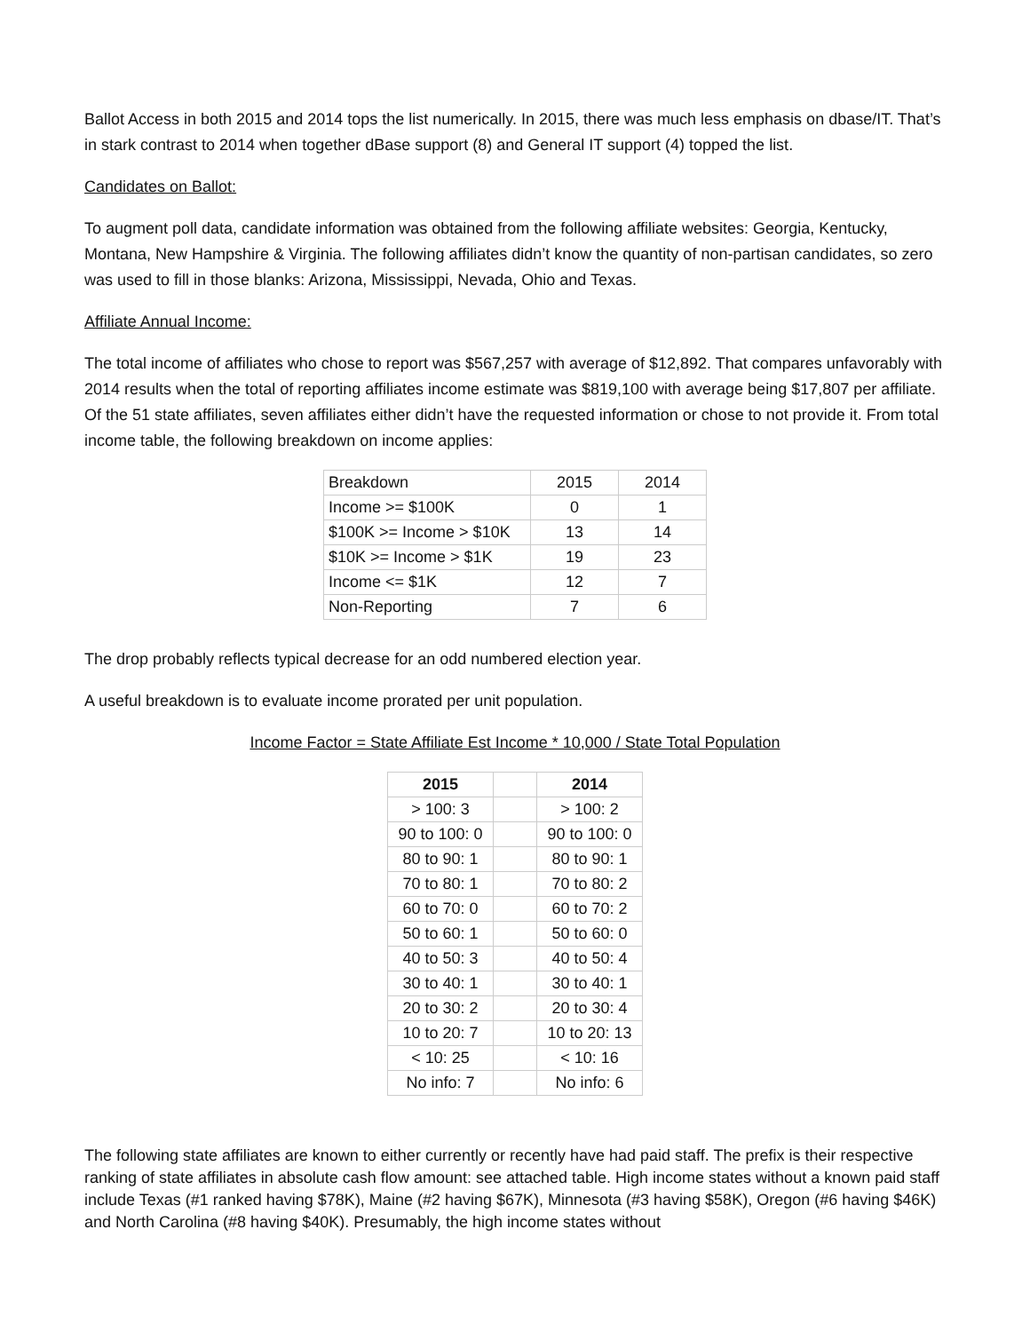Ballot Access in both 2015 and 2014 tops the list numerically. In 2015, there was much less emphasis on dbase/IT. That’s in stark contrast to 2014 when together dBase support (8) and General IT support (4) topped the list.
Candidates on Ballot:
To augment poll data, candidate information was obtained from the following affiliate websites: Georgia, Kentucky, Montana, New Hampshire & Virginia. The following affiliates didn’t know the quantity of non-partisan candidates, so zero was used to fill in those blanks: Arizona, Mississippi, Nevada, Ohio and Texas.
Affiliate Annual Income:
The total income of affiliates who chose to report was $567,257 with average of $12,892. That compares unfavorably with 2014 results when the total of reporting affiliates income estimate was $819,100 with average being $17,807 per affiliate. Of the 51 state affiliates, seven affiliates either didn’t have the requested information or chose to not provide it. From total income table, the following breakdown on income applies:
| Breakdown | 2015 | 2014 |
| Income >= $100K | 0 | 1 |
| $100K >= Income > $10K | 13 | 14 |
| $10K >= Income > $1K | 19 | 23 |
| Income <= $1K | 12 | 7 |
| Non-Reporting | 7 | 6 |
The drop probably reflects typical decrease for an odd numbered election year.
A useful breakdown is to evaluate income prorated per unit population.
Income Factor = State Affiliate Est Income * 10,000 / State Total Population
| 2015 | | 2014 |
| > 100: 3 | | > 100: 2 |
| 90 to 100: 0 | | 90 to 100: 0 |
| 80 to 90: 1 | | 80 to 90: 1 |
| 70 to 80: 1 | | 70 to 80: 2 |
| 60 to 70: 0 | | 60 to 70: 2 |
| 50 to 60: 1 | | 50 to 60: 0 |
| 40 to 50: 3 | | 40 to 50: 4 |
| 30 to 40: 1 | | 30 to 40: 1 |
| 20 to 30: 2 | | 20 to 30: 4 |
| 10 to 20: 7 | | 10 to 20: 13 |
| < 10: 25 | | < 10: 16 |
| No info: 7 | | No info: 6 |
The following state affiliates are known to either currently or recently have had paid staff. The prefix is their respective ranking of state affiliates in absolute cash flow amount: see attached table. High income states without a known paid staff include Texas (#1 ranked having $78K), Maine (#2 having $67K), Minnesota (#3 having $58K), Oregon (#6 having $46K) and North Carolina (#8 having $40K). Presumably, the high income states without